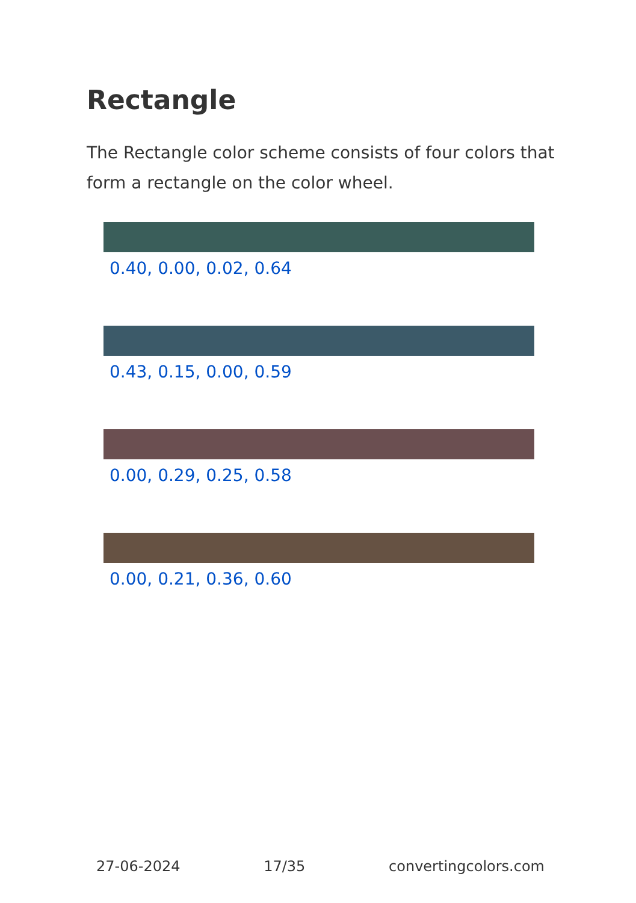Rectangle
The Rectangle color scheme consists of four colors that form a rectangle on the color wheel.
0.40, 0.00, 0.02, 0.64
0.43, 0.15, 0.00, 0.59
0.00, 0.29, 0.25, 0.58
0.00, 0.21, 0.36, 0.60
27-06-2024 17/35 convertingcolors.com